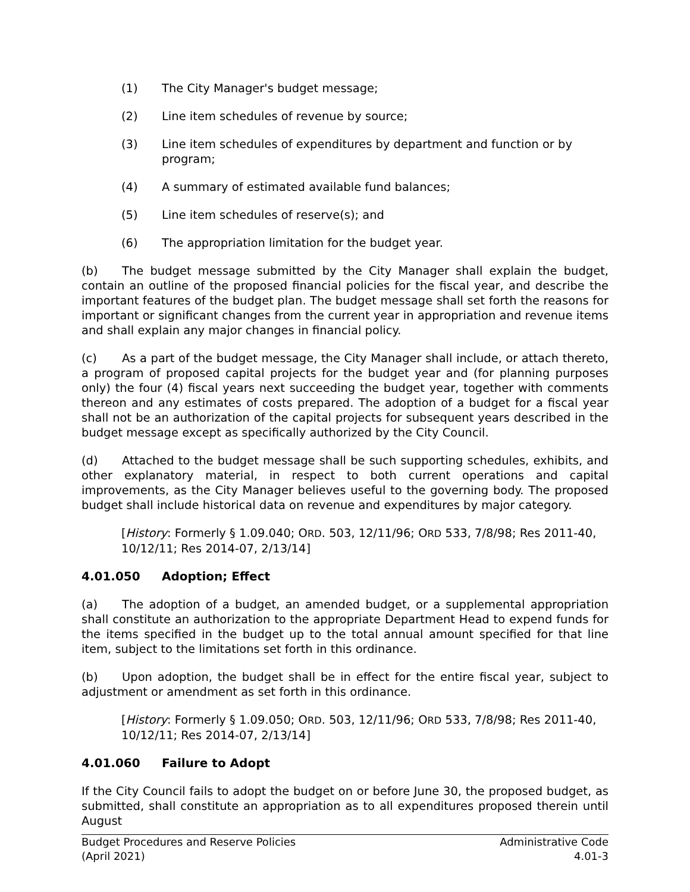(1) The City Manager's budget message;
(2) Line item schedules of revenue by source;
(3) Line item schedules of expenditures by department and function or by program;
(4) A summary of estimated available fund balances;
(5) Line item schedules of reserve(s); and
(6) The appropriation limitation for the budget year.
(b) The budget message submitted by the City Manager shall explain the budget, contain an outline of the proposed financial policies for the fiscal year, and describe the important features of the budget plan. The budget message shall set forth the reasons for important or significant changes from the current year in appropriation and revenue items and shall explain any major changes in financial policy.
(c) As a part of the budget message, the City Manager shall include, or attach thereto, a program of proposed capital projects for the budget year and (for planning purposes only) the four (4) fiscal years next succeeding the budget year, together with comments thereon and any estimates of costs prepared. The adoption of a budget for a fiscal year shall not be an authorization of the capital projects for subsequent years described in the budget message except as specifically authorized by the City Council.
(d) Attached to the budget message shall be such supporting schedules, exhibits, and other explanatory material, in respect to both current operations and capital improvements, as the City Manager believes useful to the governing body. The proposed budget shall include historical data on revenue and expenditures by major category.
[History: Formerly § 1.09.040; ORD. 503, 12/11/96; ORD 533, 7/8/98; Res 2011-40, 10/12/11; Res 2014-07, 2/13/14]
4.01.050 Adoption; Effect
(a) The adoption of a budget, an amended budget, or a supplemental appropriation shall constitute an authorization to the appropriate Department Head to expend funds for the items specified in the budget up to the total annual amount specified for that line item, subject to the limitations set forth in this ordinance.
(b) Upon adoption, the budget shall be in effect for the entire fiscal year, subject to adjustment or amendment as set forth in this ordinance.
[History: Formerly § 1.09.050; ORD. 503, 12/11/96; ORD 533, 7/8/98; Res 2011-40, 10/12/11; Res 2014-07, 2/13/14]
4.01.060 Failure to Adopt
If the City Council fails to adopt the budget on or before June 30, the proposed budget, as submitted, shall constitute an appropriation as to all expenditures proposed therein until August
Budget Procedures and Reserve Policies
(April 2021)
Administrative Code
4.01-3